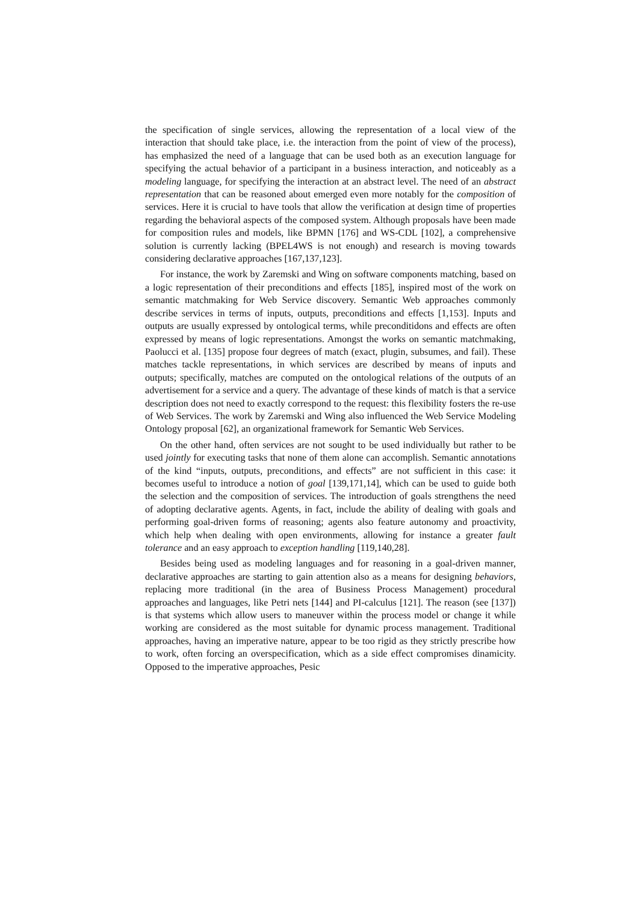the specification of single services, allowing the representation of a local view of the interaction that should take place, i.e. the interaction from the point of view of the pro­cess), has emphasized the need of a language that can be used both as an execution language for specifying the actual behavior of a participant in a business interaction, and noticeably as a modeling language, for specifying the interaction at an abstract level. The need of an abstract representation that can be reasoned about emerged even more notably for the composition of services. Here it is crucial to have tools that allow the verification at design time of properties regarding the behavioral aspects of the com­posed system. Although proposals have been made for composition rules and models, like BPMN [176] and WS-CDL [102], a comprehensive solution is currently lacking (BPEL4WS is not enough) and research is moving towards considering declarative ap­proaches [167,137,123].
For instance, the work by Zaremski and Wing on software components matching, based on a logic representation of their preconditions and effects [185], inspired most of the work on semantic matchmaking for Web Service discovery. Semantic Web ap­proaches commonly describe services in terms of inputs, outputs, preconditions and ef­fects [1,153]. Inputs and outputs are usually expressed by ontological terms, while pre­conditidons and effects are often expressed by means of logic representations. Amongst the works on semantic matchmaking, Paolucci et al. [135] propose four degrees of match (exact, plugin, subsumes, and fail). These matches tackle representations, in which services are described by means of inputs and outputs; specifically, matches are computed on the ontological relations of the outputs of an advertisement for a service and a query. The advantage of these kinds of match is that a service description does not need to exactly correspond to the request: this flexibility fosters the re-use of Web Services. The work by Zaremski and Wing also influenced the Web Service Modeling Ontology proposal [62], an organizational framework for Semantic Web Services.
On the other hand, often services are not sought to be used individually but rather to be used jointly for executing tasks that none of them alone can accomplish. Semantic annotations of the kind “inputs, outputs, preconditions, and effects” are not sufficient in this case: it becomes useful to introduce a notion of goal [139,171,14], which can be used to guide both the selection and the composition of services. The introduction of goals strengthens the need of adopting declarative agents. Agents, in fact, include the ability of dealing with goals and performing goal-driven forms of reasoning; agents also feature autonomy and proactivity, which help when dealing with open environ­ments, allowing for instance a greater fault tolerance and an easy approach to exception handling [119,140,28].
Besides being used as modeling languages and for reasoning in a goal-driven man­ner, declarative approaches are starting to gain attention also as a means for designing behaviors, replacing more traditional (in the area of Business Process Management) procedural approaches and languages, like Petri nets [144] and PI-calculus [121]. The reason (see [137]) is that systems which allow users to maneuver within the process model or change it while working are considered as the most suitable for dynamic pro­cess management. Traditional approaches, having an imperative nature, appear to be too rigid as they strictly prescribe how to work, often forcing an overspecification, which as a side effect compromises dinamicity. Opposed to the imperative approaches, Pesic